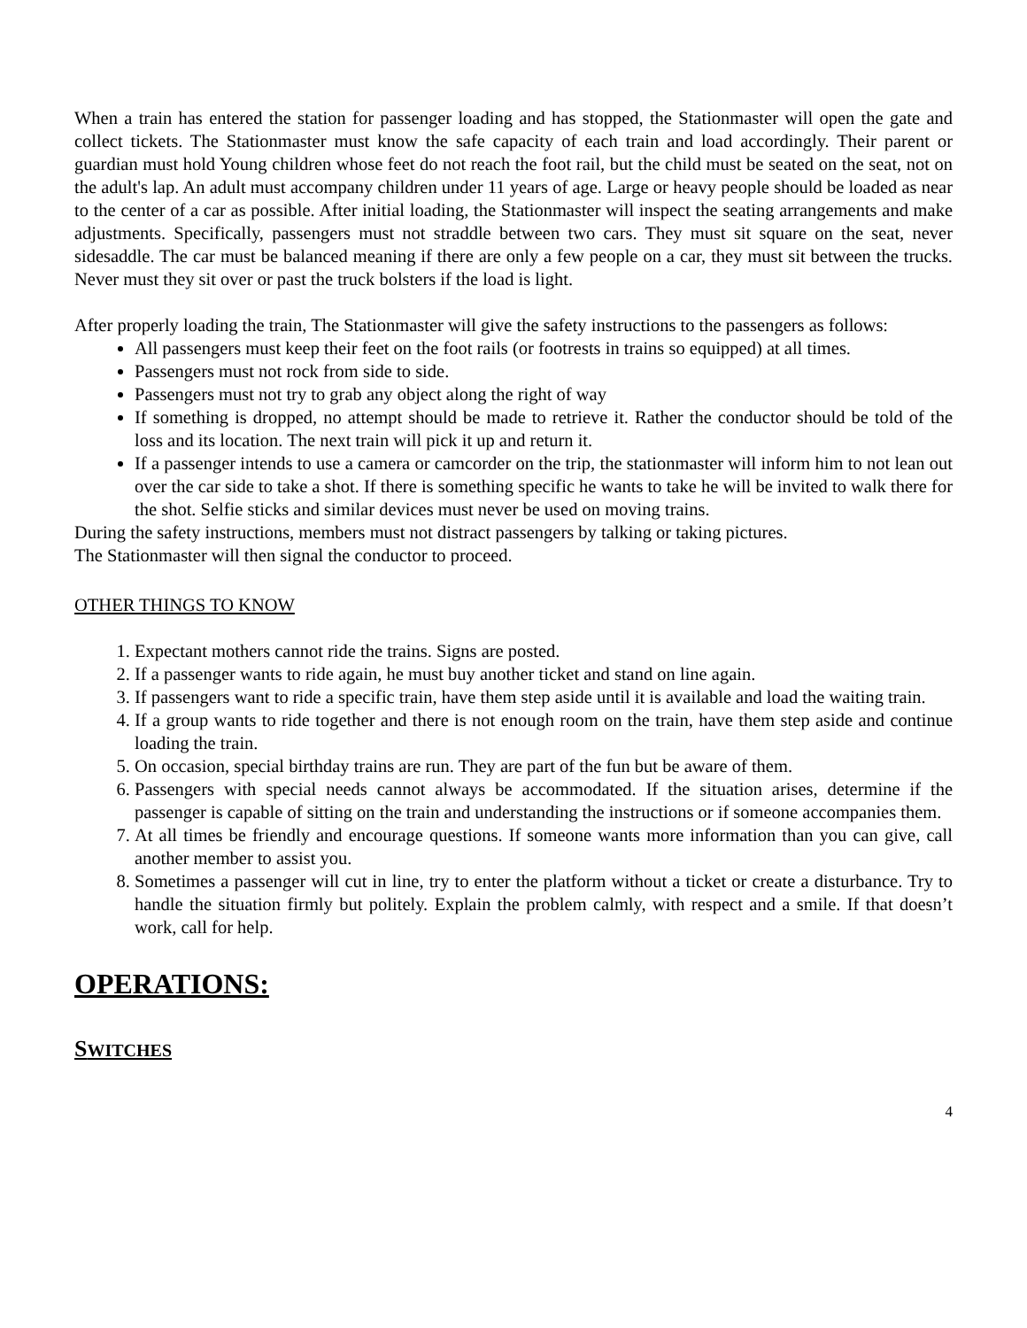When a train has entered the station for passenger loading and has stopped, the Stationmaster will open the gate and collect tickets. The Stationmaster must know the safe capacity of each train and load accordingly. Their parent or guardian must hold Young children whose feet do not reach the foot rail, but the child must be seated on the seat, not on the adult's lap. An adult must accompany children under 11 years of age. Large or heavy people should be loaded as near to the center of a car as possible. After initial loading, the Stationmaster will inspect the seating arrangements and make adjustments. Specifically, passengers must not straddle between two cars. They must sit square on the seat, never sidesaddle. The car must be balanced meaning if there are only a few people on a car, they must sit between the trucks. Never must they sit over or past the truck bolsters if the load is light.
After properly loading the train, The Stationmaster will give the safety instructions to the passengers as follows:
All passengers must keep their feet on the foot rails (or footrests in trains so equipped) at all times.
Passengers must not rock from side to side.
Passengers must not try to grab any object along the right of way
If something is dropped, no attempt should be made to retrieve it. Rather the conductor should be told of the loss and its location. The next train will pick it up and return it.
If a passenger intends to use a camera or camcorder on the trip, the stationmaster will inform him to not lean out over the car side to take a shot. If there is something specific he wants to take he will be invited to walk there for the shot. Selfie sticks and similar devices must never be used on moving trains.
During the safety instructions, members must not distract passengers by talking or taking pictures.
The Stationmaster will then signal the conductor to proceed.
OTHER THINGS TO KNOW
1. Expectant mothers cannot ride the trains. Signs are posted.
2. If a passenger wants to ride again, he must buy another ticket and stand on line again.
3. If passengers want to ride a specific train, have them step aside until it is available and load the waiting train.
4. If a group wants to ride together and there is not enough room on the train, have them step aside and continue loading the train.
5. On occasion, special birthday trains are run. They are part of the fun but be aware of them.
6. Passengers with special needs cannot always be accommodated. If the situation arises, determine if the passenger is capable of sitting on the train and understanding the instructions or if someone accompanies them.
7. At all times be friendly and encourage questions. If someone wants more information than you can give, call another member to assist you.
8. Sometimes a passenger will cut in line, try to enter the platform without a ticket or create a disturbance. Try to handle the situation firmly but politely. Explain the problem calmly, with respect and a smile. If that doesn’t work, call for help.
OPERATIONS:
SWITCHES
4